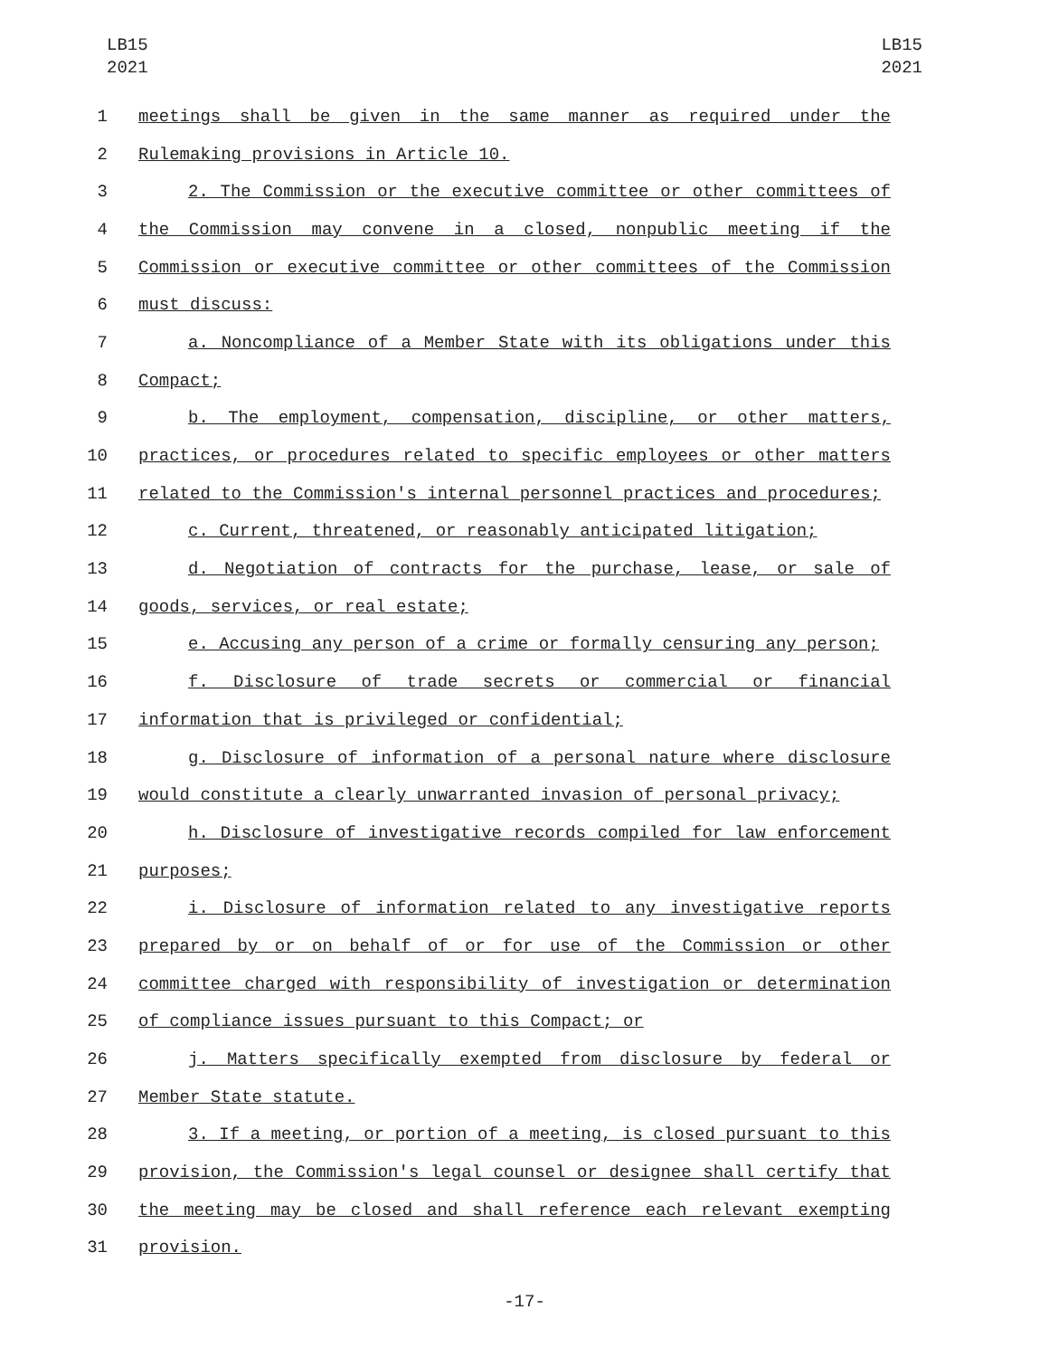LB15
2021
LB15
2021
1 meetings shall be given in the same manner as required under the
2 Rulemaking provisions in Article 10.
3 2. The Commission or the executive committee or other committees of
4 the Commission may convene in a closed, nonpublic meeting if the
5 Commission or executive committee or other committees of the Commission
6 must discuss:
7 a. Noncompliance of a Member State with its obligations under this
8 Compact;
9 b. The employment, compensation, discipline, or other matters,
10 practices, or procedures related to specific employees or other matters
11 related to the Commission's internal personnel practices and procedures;
12 c. Current, threatened, or reasonably anticipated litigation;
13 d. Negotiation of contracts for the purchase, lease, or sale of
14 goods, services, or real estate;
15 e. Accusing any person of a crime or formally censuring any person;
16 f. Disclosure of trade secrets or commercial or financial
17 information that is privileged or confidential;
18 g. Disclosure of information of a personal nature where disclosure
19 would constitute a clearly unwarranted invasion of personal privacy;
20 h. Disclosure of investigative records compiled for law enforcement
21 purposes;
22 i. Disclosure of information related to any investigative reports
23 prepared by or on behalf of or for use of the Commission or other
24 committee charged with responsibility of investigation or determination
25 of compliance issues pursuant to this Compact; or
26 j. Matters specifically exempted from disclosure by federal or
27 Member State statute.
28 3. If a meeting, or portion of a meeting, is closed pursuant to this
29 provision, the Commission's legal counsel or designee shall certify that
30 the meeting may be closed and shall reference each relevant exempting
31 provision.
-17-